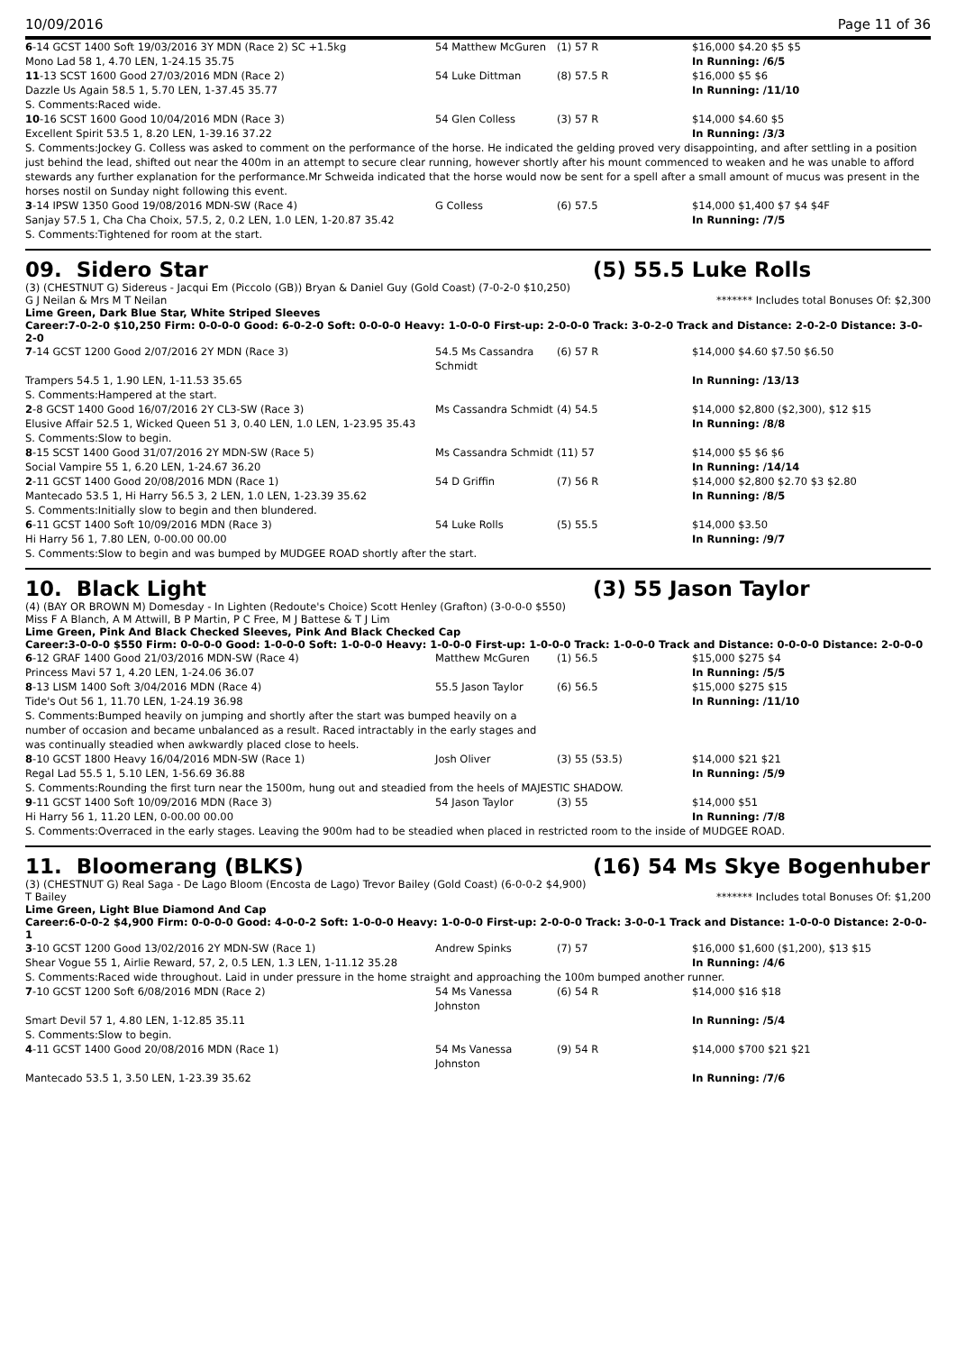10/09/2016 Page 11 of 36
| 6 -14 GCST 1400 Soft 19/03/2016 3Y MDN (Race 2) SC +1.5kg | 54 Matthew McGuren | (1) 57 R | $16,000 $4.20 $5 $5 |
| Mono Lad 58 1, 4.70 LEN, 1-24.15 35.75 | | | In Running: /6/5 |
| 11 -13 SCST 1600 Good 27/03/2016 MDN (Race 2) | 54 Luke Dittman | (8) 57.5 R | $16,000 $5 $6 |
| Dazzle Us Again 58.5 1, 5.70 LEN, 1-37.45 35.77 | | | In Running: /11/10 |
| S. Comments:Raced wide. | | | |
| 10 -16 SCST 1600 Good 10/04/2016 MDN (Race 3) | 54 Glen Colless | (3) 57 R | $14,000 $4.60 $5 |
| Excellent Spirit 53.5 1, 8.20 LEN, 1-39.16 37.22 | | | In Running: /3/3 |
| S. Comments:Jockey G. Colless was asked to comment on the performance of the horse. He indicated the gelding proved very disappointing, and after settling in a position just behind the lead, shifted out near the 400m in an attempt to secure clear running, however shortly after his mount commenced to weaken and he was unable to afford stewards any further explanation for the performance.Mr Schweida indicated that the horse would now be sent for a spell after a small amount of mucus was present in the horses nostil on Sunday night following this event. | | | |
| 3 -14 IPSW 1350 Good 19/08/2016 MDN-SW (Race 4) | G Colless | (6) 57.5 | $14,000 $1,400 $7 $4 $4F |
| Sanjay 57.5 1, Cha Cha Choix, 57.5, 2, 0.2 LEN, 1.0 LEN, 1-20.87 35.42 | | | In Running: /7/5 |
| S. Comments:Tightened for room at the start. | | | |
09. Sidero Star (5) 55.5 Luke Rolls
(3) (CHESTNUT G) Sidereus - Jacqui Em (Piccolo (GB)) Bryan & Daniel Guy (Gold Coast) (7-0-2-0 $10,250)
G J Neilan & Mrs M T Neilan ******* Includes total Bonuses Of: $2,300
Lime Green, Dark Blue Star, White Striped Sleeves
Career:7-0-2-0 $10,250 Firm: 0-0-0-0 Good: 6-0-2-0 Soft: 0-0-0-0 Heavy: 1-0-0-0 First-up: 2-0-0-0 Track: 3-0-2-0 Track and Distance: 2-0-2-0 Distance: 3-0-2-0
| 7 -14 GCST 1200 Good 2/07/2016 2Y MDN (Race 3) | 54.5 Ms Cassandra Schmidt | (6) 57 R | $14,000 $4.60 $7.50 $6.50 |
| Trampers 54.5 1, 1.90 LEN, 1-11.53 35.65 | | | In Running: /13/13 |
| S. Comments:Hampered at the start. | | | |
| 2 -8 GCST 1400 Good 16/07/2016 2Y CL3-SW (Race 3) | Ms Cassandra Schmidt | (4) 54.5 | $14,000 $2,800 ($2,300), $12 $15 |
| Elusive Affair 52.5 1, Wicked Queen 51 3, 0.40 LEN, 1.0 LEN, 1-23.95 35.43 | | | In Running: /8/8 |
| S. Comments:Slow to begin. | | | |
| 8 -15 SCST 1400 Good 31/07/2016 2Y MDN-SW (Race 5) | Ms Cassandra Schmidt | (11) 57 | $14,000 $5 $6 $6 |
| Social Vampire 55 1, 6.20 LEN, 1-24.67 36.20 | | | In Running: /14/14 |
| 2 -11 GCST 1400 Good 20/08/2016 MDN (Race 1) | 54 D Griffin | (7) 56 R | $14,000 $2,800 $2.70 $3 $2.80 |
| Mantecado 53.5 1, Hi Harry 56.5 3, 2 LEN, 1.0 LEN, 1-23.39 35.62 | | | In Running: /8/5 |
| S. Comments:Initially slow to begin and then blundered. | | | |
| 6 -11 GCST 1400 Soft 10/09/2016 MDN (Race 3) | 54 Luke Rolls | (5) 55.5 | $14,000 $3.50 |
| Hi Harry 56 1, 7.80 LEN, 0-00.00 00.00 | | | In Running: /9/7 |
| S. Comments:Slow to begin and was bumped by MUDGEE ROAD shortly after the start. | | | |
10. Black Light (3) 55 Jason Taylor
(4) (BAY OR BROWN M) Domesday - In Lighten (Redoute's Choice) Scott Henley (Grafton) (3-0-0-0 $550)
Miss F A Blanch, A M Attwill, B P Martin, P C Free, M J Battese & T J Lim
Lime Green, Pink And Black Checked Sleeves, Pink And Black Checked Cap
Career:3-0-0-0 $550 Firm: 0-0-0-0 Good: 1-0-0-0 Soft: 1-0-0-0 Heavy: 1-0-0-0 First-up: 1-0-0-0 Track: 1-0-0-0 Track and Distance: 0-0-0-0 Distance: 2-0-0-0
| 6 -12 GRAF 1400 Good 21/03/2016 MDN-SW (Race 4) | Matthew McGuren | (1) 56.5 | $15,000 $275 $4 |
| Princess Mavi 57 1, 4.20 LEN, 1-24.06 36.07 | | | In Running: /5/5 |
| 8 -13 LISM 1400 Soft 3/04/2016 MDN (Race 4) | 55.5 Jason Taylor | (6) 56.5 | $15,000 $275 $15 |
| Tide's Out 56 1, 11.70 LEN, 1-24.19 36.98 | | | In Running: /11/10 |
| S. Comments:Bumped heavily on jumping and shortly after the start was bumped heavily on a number of occasion and became unbalanced as a result. Raced intractably in the early stages and was continually steadied when awkwardly placed close to heels. | | | |
| 8 -10 GCST 1800 Heavy 16/04/2016 MDN-SW (Race 1) | Josh Oliver | (3) 55 (53.5) | $14,000 $21 $21 |
| Regal Lad 55.5 1, 5.10 LEN, 1-56.69 36.88 | | | In Running: /5/9 |
| S. Comments:Rounding the first turn near the 1500m, hung out and steadied from the heels of MAJESTIC SHADOW. | | | |
| 9 -11 GCST 1400 Soft 10/09/2016 MDN (Race 3) | 54 Jason Taylor | (3) 55 | $14,000 $51 |
| Hi Harry 56 1, 11.20 LEN, 0-00.00 00.00 | | | In Running: /7/8 |
| S. Comments:Overraced in the early stages. Leaving the 900m had to be steadied when placed in restricted room to the inside of MUDGEE ROAD. | | | |
11. Bloomerang (BLKS) (16) 54 Ms Skye Bogenhuber
(3) (CHESTNUT G) Real Saga - De Lago Bloom (Encosta de Lago) Trevor Bailey (Gold Coast) (6-0-0-2 $4,900)
T Bailey ******* Includes total Bonuses Of: $1,200
Lime Green, Light Blue Diamond And Cap
Career:6-0-0-2 $4,900 Firm: 0-0-0-0 Good: 4-0-0-2 Soft: 1-0-0-0 Heavy: 1-0-0-0 First-up: 2-0-0-0 Track: 3-0-0-1 Track and Distance: 1-0-0-0 Distance: 2-0-0-1
| 3 -10 GCST 1200 Good 13/02/2016 2Y MDN-SW (Race 1) | Andrew Spinks | (7) 57 | $16,000 $1,600 ($1,200), $13 $15 |
| Shear Vogue 55 1, Airlie Reward, 57, 2, 0.5 LEN, 1.3 LEN, 1-11.12 35.28 | | | In Running: /4/6 |
| S. Comments:Raced wide throughout. Laid in under pressure in the home straight and approaching the 100m bumped another runner. | | | |
| 7 -10 GCST 1200 Soft 6/08/2016 MDN (Race 2) | 54 Ms Vanessa Johnston | (6) 54 R | $14,000 $16 $18 |
| Smart Devil 57 1, 4.80 LEN, 1-12.85 35.11 | | | In Running: /5/4 |
| S. Comments:Slow to begin. | | | |
| 4 -11 GCST 1400 Good 20/08/2016 MDN (Race 1) | 54 Ms Vanessa Johnston | (9) 54 R | $14,000 $700 $21 $21 |
| Mantecado 53.5 1, 3.50 LEN, 1-23.39 35.62 | | | In Running: /7/6 |